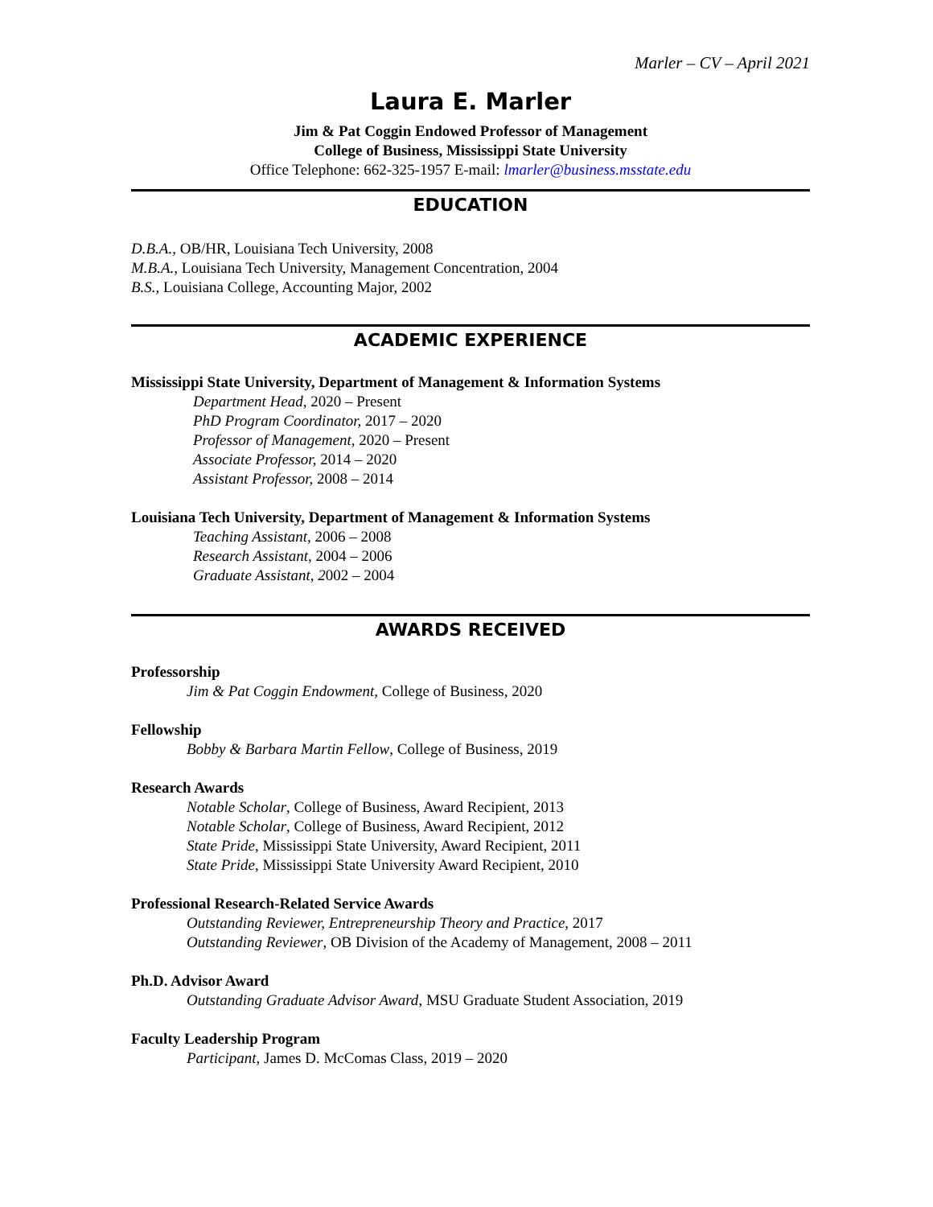Marler – CV – April 2021
Laura E. Marler
Jim & Pat Coggin Endowed Professor of Management
College of Business, Mississippi State University
Office Telephone: 662-325-1957 E-mail: lmarler@business.msstate.edu
EDUCATION
D.B.A., OB/HR, Louisiana Tech University, 2008
M.B.A., Louisiana Tech University, Management Concentration, 2004
B.S., Louisiana College, Accounting Major, 2002
ACADEMIC EXPERIENCE
Mississippi State University, Department of Management & Information Systems
Department Head, 2020 – Present
PhD Program Coordinator, 2017 – 2020
Professor of Management, 2020 – Present
Associate Professor, 2014 – 2020
Assistant Professor, 2008 – 2014
Louisiana Tech University, Department of Management & Information Systems
Teaching Assistant, 2006 – 2008
Research Assistant, 2004 – 2006
Graduate Assistant, 2002 – 2004
AWARDS RECEIVED
Professorship
Jim & Pat Coggin Endowment, College of Business, 2020
Fellowship
Bobby & Barbara Martin Fellow, College of Business, 2019
Research Awards
Notable Scholar, College of Business, Award Recipient, 2013
Notable Scholar, College of Business, Award Recipient, 2012
State Pride, Mississippi State University, Award Recipient, 2011
State Pride, Mississippi State University Award Recipient, 2010
Professional Research-Related Service Awards
Outstanding Reviewer, Entrepreneurship Theory and Practice, 2017
Outstanding Reviewer, OB Division of the Academy of Management, 2008 – 2011
Ph.D. Advisor Award
Outstanding Graduate Advisor Award, MSU Graduate Student Association, 2019
Faculty Leadership Program
Participant, James D. McComas Class, 2019 – 2020